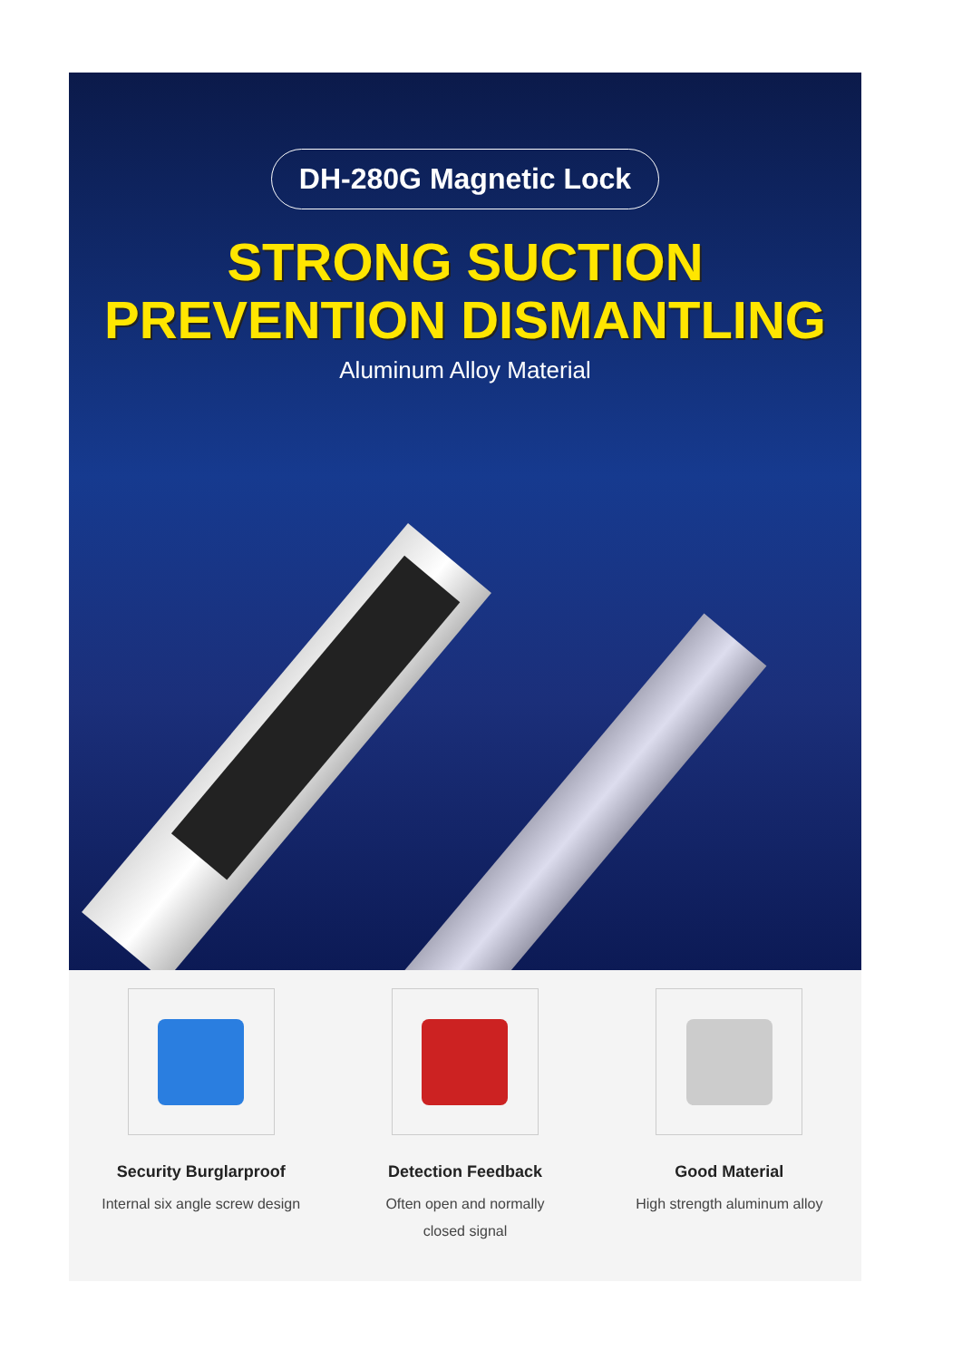DH-280G Magnetic Lock
STRONG SUCTION
PREVENTION DISMANTLING
Aluminum Alloy Material
Security Burglarproof
Internal six angle screw design
Detection Feedback
Often open and normally
closed signal
Good Material
High strength aluminum alloy